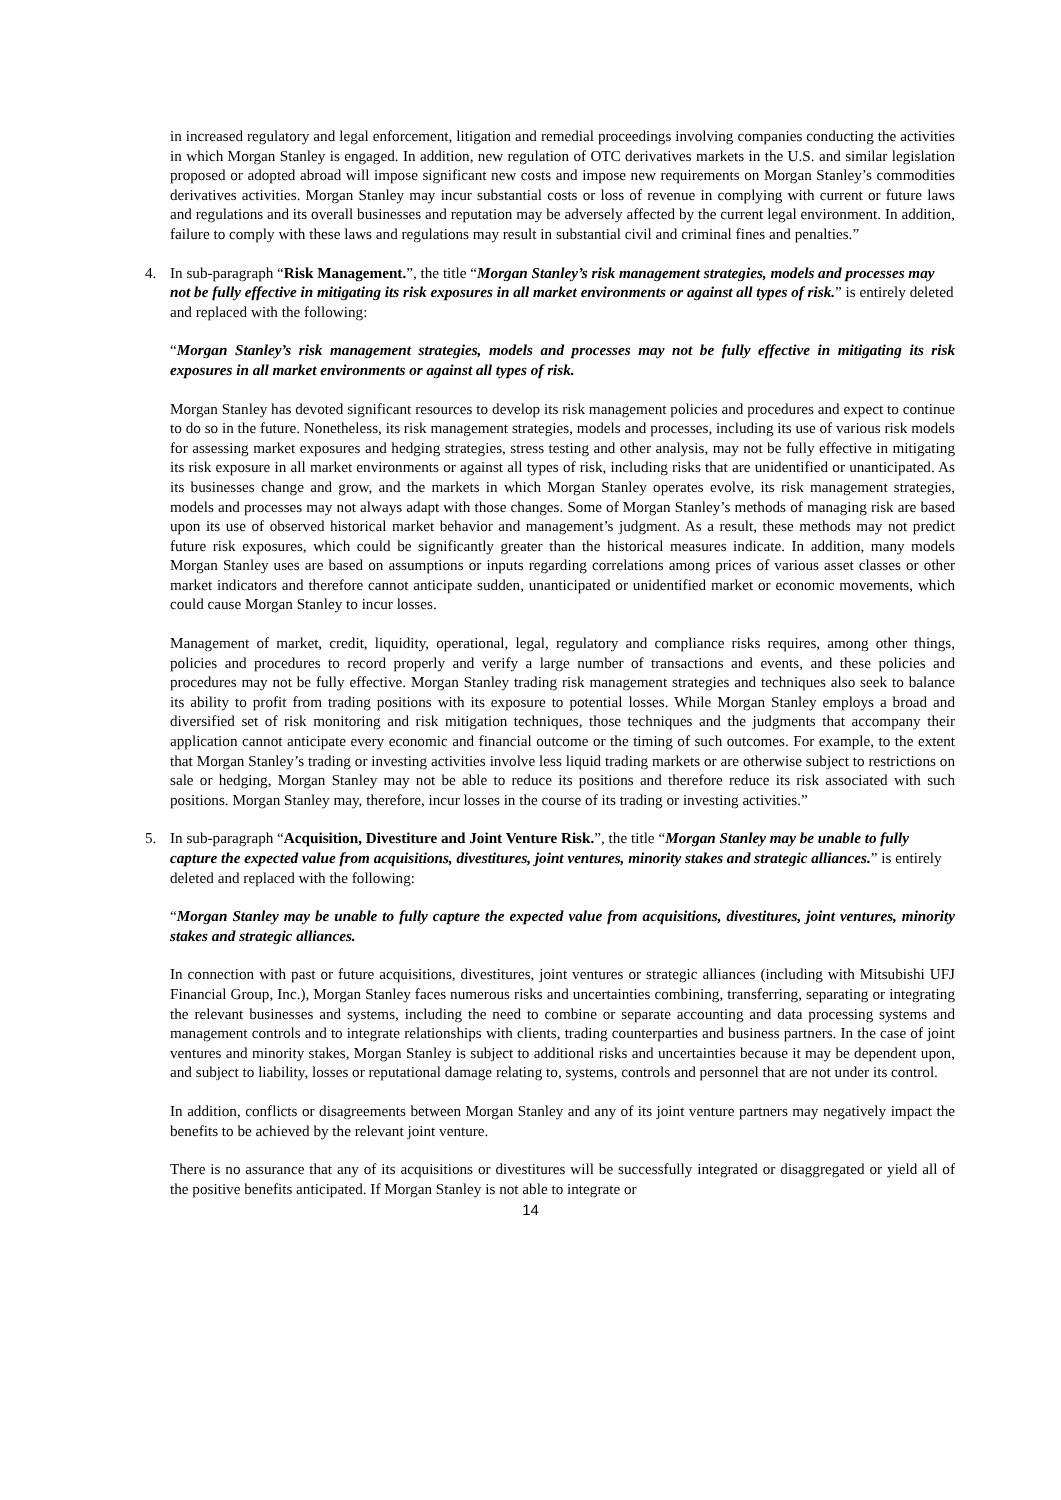in increased regulatory and legal enforcement, litigation and remedial proceedings involving companies conducting the activities in which Morgan Stanley is engaged. In addition, new regulation of OTC derivatives markets in the U.S. and similar legislation proposed or adopted abroad will impose significant new costs and impose new requirements on Morgan Stanley’s commodities derivatives activities. Morgan Stanley may incur substantial costs or loss of revenue in complying with current or future laws and regulations and its overall businesses and reputation may be adversely affected by the current legal environment. In addition, failure to comply with these laws and regulations may result in substantial civil and criminal fines and penalties.”
4. In sub-paragraph “Risk Management.”, the title “Morgan Stanley’s risk management strategies, models and processes may not be fully effective in mitigating its risk exposures in all market environments or against all types of risk.” is entirely deleted and replaced with the following:
“Morgan Stanley’s risk management strategies, models and processes may not be fully effective in mitigating its risk exposures in all market environments or against all types of risk.
Morgan Stanley has devoted significant resources to develop its risk management policies and procedures and expect to continue to do so in the future. Nonetheless, its risk management strategies, models and processes, including its use of various risk models for assessing market exposures and hedging strategies, stress testing and other analysis, may not be fully effective in mitigating its risk exposure in all market environments or against all types of risk, including risks that are unidentified or unanticipated. As its businesses change and grow, and the markets in which Morgan Stanley operates evolve, its risk management strategies, models and processes may not always adapt with those changes. Some of Morgan Stanley’s methods of managing risk are based upon its use of observed historical market behavior and management’s judgment. As a result, these methods may not predict future risk exposures, which could be significantly greater than the historical measures indicate. In addition, many models Morgan Stanley uses are based on assumptions or inputs regarding correlations among prices of various asset classes or other market indicators and therefore cannot anticipate sudden, unanticipated or unidentified market or economic movements, which could cause Morgan Stanley to incur losses.
Management of market, credit, liquidity, operational, legal, regulatory and compliance risks requires, among other things, policies and procedures to record properly and verify a large number of transactions and events, and these policies and procedures may not be fully effective. Morgan Stanley trading risk management strategies and techniques also seek to balance its ability to profit from trading positions with its exposure to potential losses. While Morgan Stanley employs a broad and diversified set of risk monitoring and risk mitigation techniques, those techniques and the judgments that accompany their application cannot anticipate every economic and financial outcome or the timing of such outcomes. For example, to the extent that Morgan Stanley’s trading or investing activities involve less liquid trading markets or are otherwise subject to restrictions on sale or hedging, Morgan Stanley may not be able to reduce its positions and therefore reduce its risk associated with such positions. Morgan Stanley may, therefore, incur losses in the course of its trading or investing activities.”
5. In sub-paragraph “Acquisition, Divestiture and Joint Venture Risk.”, the title “Morgan Stanley may be unable to fully capture the expected value from acquisitions, divestitures, joint ventures, minority stakes and strategic alliances.” is entirely deleted and replaced with the following:
“Morgan Stanley may be unable to fully capture the expected value from acquisitions, divestitures, joint ventures, minority stakes and strategic alliances.
In connection with past or future acquisitions, divestitures, joint ventures or strategic alliances (including with Mitsubishi UFJ Financial Group, Inc.), Morgan Stanley faces numerous risks and uncertainties combining, transferring, separating or integrating the relevant businesses and systems, including the need to combine or separate accounting and data processing systems and management controls and to integrate relationships with clients, trading counterparties and business partners. In the case of joint ventures and minority stakes, Morgan Stanley is subject to additional risks and uncertainties because it may be dependent upon, and subject to liability, losses or reputational damage relating to, systems, controls and personnel that are not under its control.
In addition, conflicts or disagreements between Morgan Stanley and any of its joint venture partners may negatively impact the benefits to be achieved by the relevant joint venture.
There is no assurance that any of its acquisitions or divestitures will be successfully integrated or disaggregated or yield all of the positive benefits anticipated. If Morgan Stanley is not able to integrate or
14